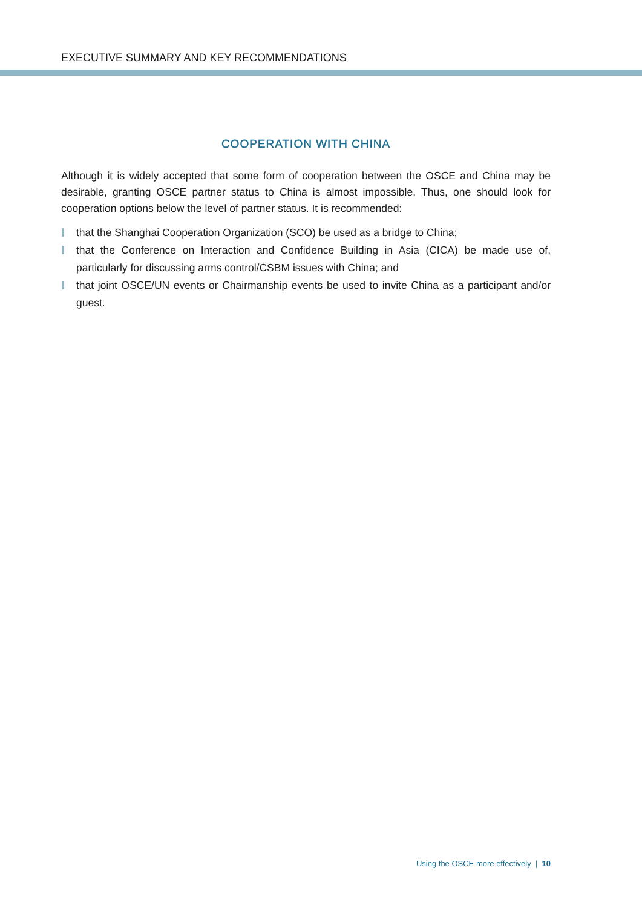EXECUTIVE SUMMARY AND KEY RECOMMENDATIONS
COOPERATION WITH CHINA
Although it is widely accepted that some form of cooperation between the OSCE and China may be desirable, granting OSCE partner status to China is almost impossible. Thus, one should look for cooperation options below the level of partner status. It is recommended:
that the Shanghai Cooperation Organization (SCO) be used as a bridge to China;
that the Conference on Interaction and Confidence Building in Asia (CICA) be made use of, particularly for discussing arms control/CSBM issues with China; and
that joint OSCE/UN events or Chairmanship events be used to invite China as a participant and/or guest.
Using the OSCE more effectively | 10